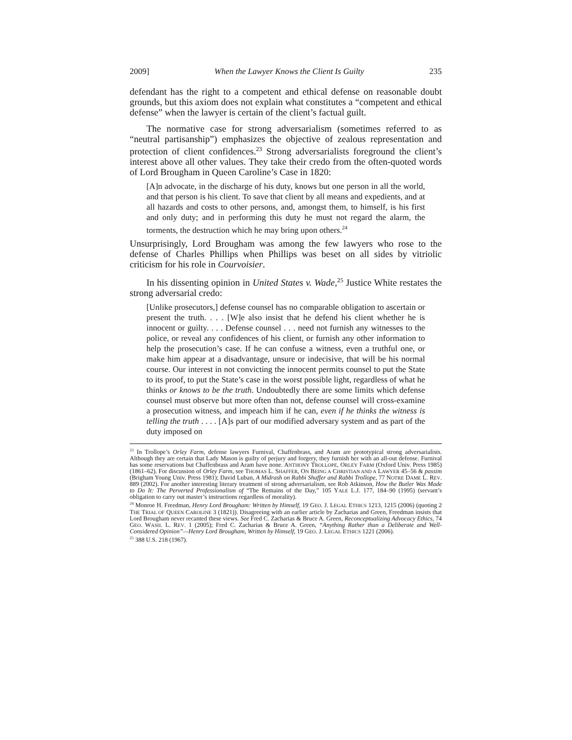2009] When the Lawyer Knows the Client Is Guilty 235
defendant has the right to a competent and ethical defense on reasonable doubt grounds, but this axiom does not explain what constitutes a “competent and ethical defense” when the lawyer is certain of the client’s factual guilt.
The normative case for strong adversarialism (sometimes referred to as “neutral partisanship”) emphasizes the objective of zealous representation and protection of client confidences.<sup>23</sup> Strong adversarialists foreground the client’s interest above all other values. They take their credo from the often-quoted words of Lord Brougham in Queen Caroline’s Case in 1820:
[A]n advocate, in the discharge of his duty, knows but one person in all the world, and that person is his client. To save that client by all means and expedients, and at all hazards and costs to other persons, and, amongst them, to himself, is his first and only duty; and in performing this duty he must not regard the alarm, the torments, the destruction which he may bring upon others.<sup>24</sup>
Unsurprisingly, Lord Brougham was among the few lawyers who rose to the defense of Charles Phillips when Phillips was beset on all sides by vitriolic criticism for his role in Courvoisier.
In his dissenting opinion in United States v. Wade,<sup>25</sup> Justice White restates the strong adversarial credo:
[Unlike prosecutors,] defense counsel has no comparable obligation to ascertain or present the truth. . . . [W]e also insist that he defend his client whether he is innocent or guilty. . . . Defense counsel . . . need not furnish any witnesses to the police, or reveal any confidences of his client, or furnish any other information to help the prosecution’s case. If he can confuse a witness, even a truthful one, or make him appear at a disadvantage, unsure or indecisive, that will be his normal course. Our interest in not convicting the innocent permits counsel to put the State to its proof, to put the State’s case in the worst possible light, regardless of what he thinks or knows to be the truth. Undoubtedly there are some limits which defense counsel must observe but more often than not, defense counsel will cross-examine a prosecution witness, and impeach him if he can, even if he thinks the witness is telling the truth . . . . [A]s part of our modified adversary system and as part of the duty imposed on
<sup>23</sup> In Trollope’s Orley Farm, defense lawyers Furnival, Chaffenbrass, and Aram are prototypical strong adversarialists. Although they are certain that Lady Mason is guilty of perjury and forgery, they furnish her with an all-out defense. Furnival has some reservations but Chaffenbrass and Aram have none. ANTHONY TROLLOPE, ORLEY FARM (Oxford Univ. Press 1985) (1861–62). For discussion of Orley Farm, see THOMAS L. SHAFFER, ON BEING A CHRISTIAN AND A LAWYER 45–56 & passim (Brigham Young Univ. Press 1981); David Luban, A Midrash on Rabbi Shaffer and Rabbi Trollope, 77 NOTRE DAME L. REV. 889 (2002). For another interesting literary treatment of strong adversarialism, see Rob Atkinson, How the Butler Was Made to Do It: The Perverted Professionalism of “The Remains of the Day,” 105 YALE L.J. 177, 184–90 (1995) (servant’s obligation to carry out master’s instructions regardless of morality).
<sup>24</sup> Monroe H. Freedman, Henry Lord Brougham: Written by Himself, 19 GEO. J. LEGAL ETHICS 1213, 1215 (2006) (quoting 2 THE TRIAL OF QUEEN CAROLINE 3 (1821)). Disagreeing with an earlier article by Zacharias and Green, Freedman insists that Lord Brougham never recanted these views. See Fred C. Zacharias & Bruce A. Green, Reconceptualizing Advocacy Ethics, 74 GEO. WASH. L. REV. 1 (2005); Fred C. Zacharias & Bruce A. Green, “Anything Rather than a Deliberate and Well-Considered Opinion”—Henry Lord Brougham, Written by Himself, 19 GEO. J. LEGAL ETHICS 1221 (2006).
<sup>25</sup> 388 U.S. 218 (1967).